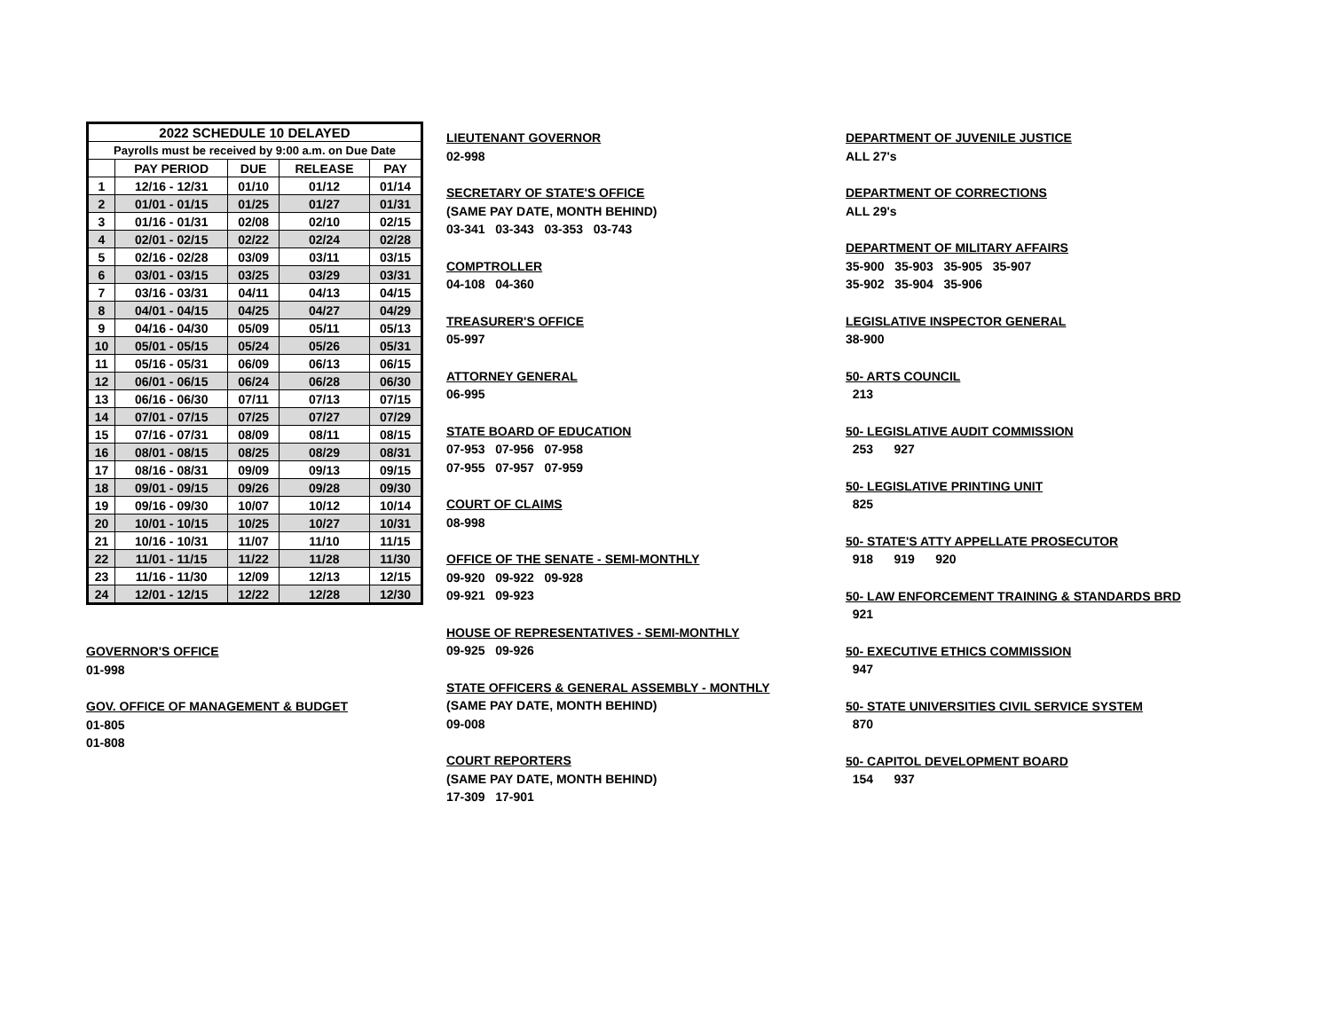| 2022 SCHEDULE 10 DELAYED | | | | |
| --- | --- | --- | --- | --- |
| Payrolls must be received by 9:00 a.m. on Due Date | | | | |
| | PAY PERIOD | DUE | RELEASE | PAY |
| 1 | 12/16 - 12/31 | 01/10 | 01/12 | 01/14 |
| 2 | 01/01 - 01/15 | 01/25 | 01/27 | 01/31 |
| 3 | 01/16 - 01/31 | 02/08 | 02/10 | 02/15 |
| 4 | 02/01 - 02/15 | 02/22 | 02/24 | 02/28 |
| 5 | 02/16 - 02/28 | 03/09 | 03/11 | 03/15 |
| 6 | 03/01 - 03/15 | 03/25 | 03/29 | 03/31 |
| 7 | 03/16 - 03/31 | 04/11 | 04/13 | 04/15 |
| 8 | 04/01 - 04/15 | 04/25 | 04/27 | 04/29 |
| 9 | 04/16 - 04/30 | 05/09 | 05/11 | 05/13 |
| 10 | 05/01 - 05/15 | 05/24 | 05/26 | 05/31 |
| 11 | 05/16 - 05/31 | 06/09 | 06/13 | 06/15 |
| 12 | 06/01 - 06/15 | 06/24 | 06/28 | 06/30 |
| 13 | 06/16 - 06/30 | 07/11 | 07/13 | 07/15 |
| 14 | 07/01 - 07/15 | 07/25 | 07/27 | 07/29 |
| 15 | 07/16 - 07/31 | 08/09 | 08/11 | 08/15 |
| 16 | 08/01 - 08/15 | 08/25 | 08/29 | 08/31 |
| 17 | 08/16 - 08/31 | 09/09 | 09/13 | 09/15 |
| 18 | 09/01 - 09/15 | 09/26 | 09/28 | 09/30 |
| 19 | 09/16 - 09/30 | 10/07 | 10/12 | 10/14 |
| 20 | 10/01 - 10/15 | 10/25 | 10/27 | 10/31 |
| 21 | 10/16 - 10/31 | 11/07 | 11/10 | 11/15 |
| 22 | 11/01 - 11/15 | 11/22 | 11/28 | 11/30 |
| 23 | 11/16 - 11/30 | 12/09 | 12/13 | 12/15 |
| 24 | 12/01 - 12/15 | 12/22 | 12/28 | 12/30 |
GOVERNOR'S OFFICE
01-998
GOV. OFFICE OF MANAGEMENT & BUDGET
01-805
01-808
LIEUTENANT GOVERNOR
02-998
SECRETARY OF STATE'S OFFICE
(SAME PAY DATE, MONTH BEHIND)
03-341 03-343 03-353 03-743
COMPTROLLER
04-108 04-360
TREASURER'S OFFICE
05-997
ATTORNEY GENERAL
06-995
STATE BOARD OF EDUCATION
07-953 07-956 07-958
07-955 07-957 07-959
COURT OF CLAIMS
08-998
OFFICE OF THE SENATE - SEMI-MONTHLY
09-920 09-922 09-928
09-921 09-923
HOUSE OF REPRESENTATIVES - SEMI-MONTHLY
09-925 09-926
STATE OFFICERS & GENERAL ASSEMBLY - MONTHLY
(SAME PAY DATE, MONTH BEHIND)
09-008
COURT REPORTERS
(SAME PAY DATE, MONTH BEHIND)
17-309 17-901
DEPARTMENT OF JUVENILE JUSTICE
ALL 27's
DEPARTMENT OF CORRECTIONS
ALL 29's
DEPARTMENT OF MILITARY AFFAIRS
35-900 35-903 35-905 35-907
35-902 35-904 35-906
LEGISLATIVE INSPECTOR GENERAL
38-900
50- ARTS COUNCIL
213
50- LEGISLATIVE AUDIT COMMISSION
253 927
50- LEGISLATIVE PRINTING UNIT
825
50- STATE'S ATTY APPELLATE PROSECUTOR
918 919 920
50- LAW ENFORCEMENT TRAINING & STANDARDS BRD
921
50- EXECUTIVE ETHICS COMMISSION
947
50- STATE UNIVERSITIES CIVIL SERVICE SYSTEM
870
50- CAPITOL DEVELOPMENT BOARD
154 937